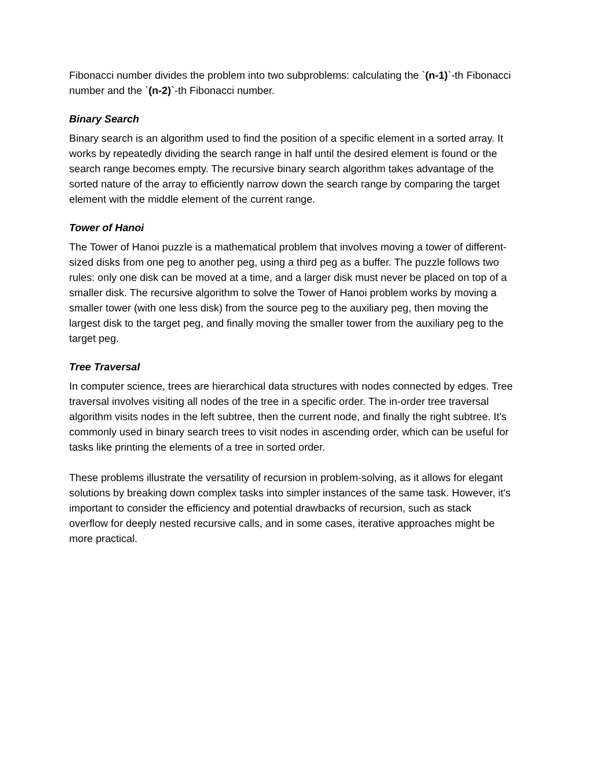Fibonacci number divides the problem into two subproblems: calculating the `(n-1)`-th Fibonacci number and the `(n-2)`-th Fibonacci number.
Binary Search
Binary search is an algorithm used to find the position of a specific element in a sorted array. It works by repeatedly dividing the search range in half until the desired element is found or the search range becomes empty. The recursive binary search algorithm takes advantage of the sorted nature of the array to efficiently narrow down the search range by comparing the target element with the middle element of the current range.
Tower of Hanoi
The Tower of Hanoi puzzle is a mathematical problem that involves moving a tower of different-sized disks from one peg to another peg, using a third peg as a buffer. The puzzle follows two rules: only one disk can be moved at a time, and a larger disk must never be placed on top of a smaller disk. The recursive algorithm to solve the Tower of Hanoi problem works by moving a smaller tower (with one less disk) from the source peg to the auxiliary peg, then moving the largest disk to the target peg, and finally moving the smaller tower from the auxiliary peg to the target peg.
Tree Traversal
In computer science, trees are hierarchical data structures with nodes connected by edges. Tree traversal involves visiting all nodes of the tree in a specific order. The in-order tree traversal algorithm visits nodes in the left subtree, then the current node, and finally the right subtree. It's commonly used in binary search trees to visit nodes in ascending order, which can be useful for tasks like printing the elements of a tree in sorted order.
These problems illustrate the versatility of recursion in problem-solving, as it allows for elegant solutions by breaking down complex tasks into simpler instances of the same task. However, it's important to consider the efficiency and potential drawbacks of recursion, such as stack overflow for deeply nested recursive calls, and in some cases, iterative approaches might be more practical.